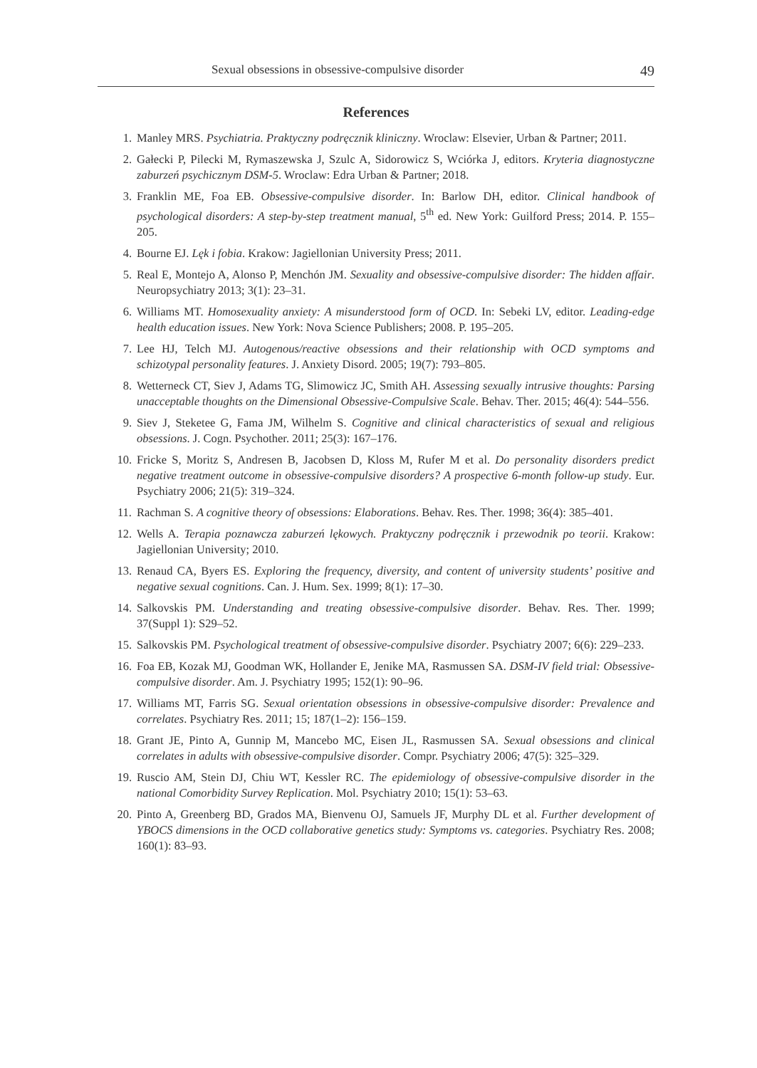Sexual obsessions in obsessive-compulsive disorder 49
References
1. Manley MRS. Psychiatria. Praktyczny podręcznik kliniczny. Wroclaw: Elsevier, Urban & Partner; 2011.
2. Gałecki P, Pilecki M, Rymaszewska J, Szulc A, Sidorowicz S, Wciórka J, editors. Kryteria diagnostyczne zaburzeń psychicznym DSM-5. Wroclaw: Edra Urban & Partner; 2018.
3. Franklin ME, Foa EB. Obsessive-compulsive disorder. In: Barlow DH, editor. Clinical handbook of psychological disorders: A step-by-step treatment manual, 5<sup>th</sup> ed. New York: Guilford Press; 2014. P. 155–205.
4. Bourne EJ. Lęk i fobia. Krakow: Jagiellonian University Press; 2011.
5. Real E, Montejo A, Alonso P, Menchón JM. Sexuality and obsessive-compulsive disorder: The hidden affair. Neuropsychiatry 2013; 3(1): 23–31.
6. Williams MT. Homosexuality anxiety: A misunderstood form of OCD. In: Sebeki LV, editor. Leading-edge health education issues. New York: Nova Science Publishers; 2008. P. 195–205.
7. Lee HJ, Telch MJ. Autogenous/reactive obsessions and their relationship with OCD symptoms and schizotypal personality features. J. Anxiety Disord. 2005; 19(7): 793–805.
8. Wetterneck CT, Siev J, Adams TG, Slimowicz JC, Smith AH. Assessing sexually intrusive thoughts: Parsing unacceptable thoughts on the Dimensional Obsessive-Compulsive Scale. Behav. Ther. 2015; 46(4): 544–556.
9. Siev J, Steketee G, Fama JM, Wilhelm S. Cognitive and clinical characteristics of sexual and religious obsessions. J. Cogn. Psychother. 2011; 25(3): 167–176.
10. Fricke S, Moritz S, Andresen B, Jacobsen D, Kloss M, Rufer M et al. Do personality disorders predict negative treatment outcome in obsessive-compulsive disorders? A prospective 6-month follow-up study. Eur. Psychiatry 2006; 21(5): 319–324.
11. Rachman S. A cognitive theory of obsessions: Elaborations. Behav. Res. Ther. 1998; 36(4): 385–401.
12. Wells A. Terapia poznawcza zaburzeń lękowych. Praktyczny podręcznik i przewodnik po teorii. Krakow: Jagiellonian University; 2010.
13. Renaud CA, Byers ES. Exploring the frequency, diversity, and content of university students’ positive and negative sexual cognitions. Can. J. Hum. Sex. 1999; 8(1): 17–30.
14. Salkovskis PM. Understanding and treating obsessive-compulsive disorder. Behav. Res. Ther. 1999; 37(Suppl 1): S29–52.
15. Salkovskis PM. Psychological treatment of obsessive-compulsive disorder. Psychiatry 2007; 6(6): 229–233.
16. Foa EB, Kozak MJ, Goodman WK, Hollander E, Jenike MA, Rasmussen SA. DSM-IV field trial: Obsessive-compulsive disorder. Am. J. Psychiatry 1995; 152(1): 90–96.
17. Williams MT, Farris SG. Sexual orientation obsessions in obsessive-compulsive disorder: Prevalence and correlates. Psychiatry Res. 2011; 15; 187(1–2): 156–159.
18. Grant JE, Pinto A, Gunnip M, Mancebo MC, Eisen JL, Rasmussen SA. Sexual obsessions and clinical correlates in adults with obsessive-compulsive disorder. Compr. Psychiatry 2006; 47(5): 325–329.
19. Ruscio AM, Stein DJ, Chiu WT, Kessler RC. The epidemiology of obsessive-compulsive disorder in the national Comorbidity Survey Replication. Mol. Psychiatry 2010; 15(1): 53–63.
20. Pinto A, Greenberg BD, Grados MA, Bienvenu OJ, Samuels JF, Murphy DL et al. Further development of YBOCS dimensions in the OCD collaborative genetics study: Symptoms vs. categories. Psychiatry Res. 2008; 160(1): 83–93.